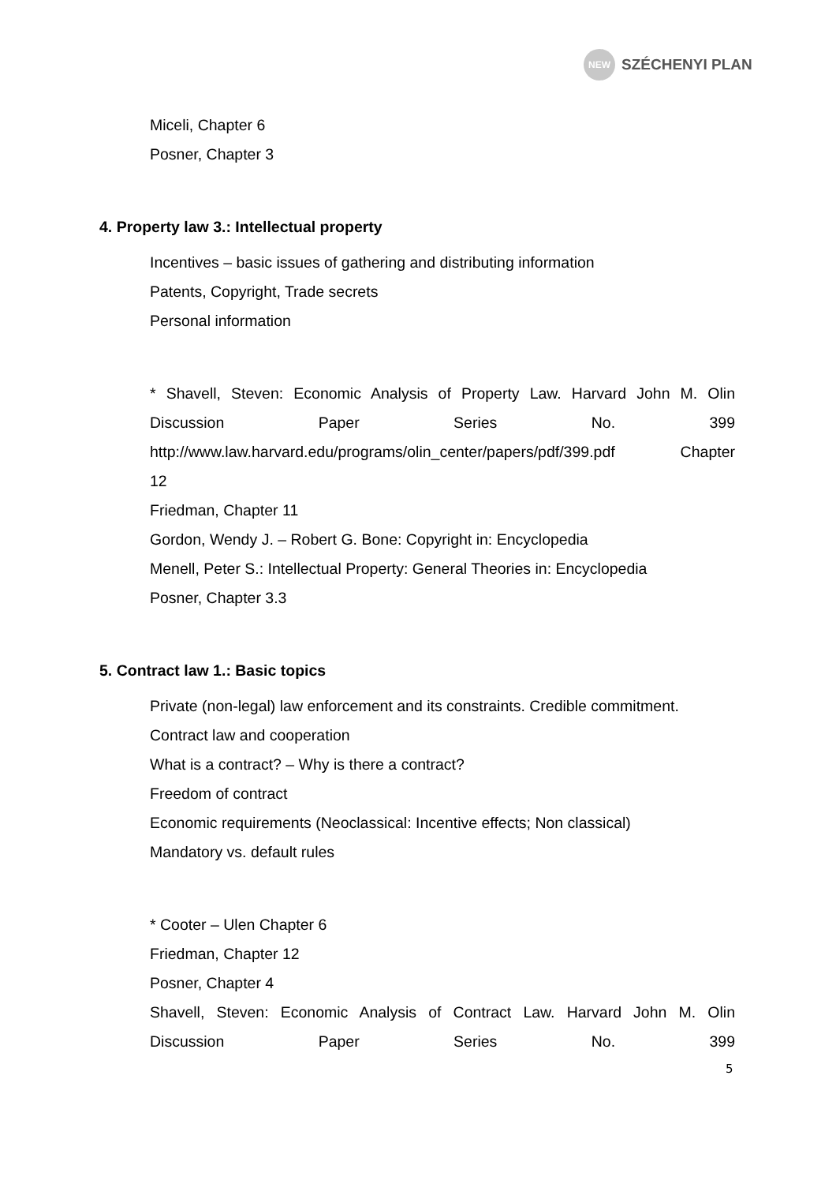NEW
SZÉCHENYI PLAN
Miceli, Chapter 6
Posner, Chapter 3
4. Property law 3.: Intellectual property
Incentives – basic issues of gathering and distributing information
Patents, Copyright, Trade secrets
Personal information
* Shavell, Steven: Economic Analysis of Property Law. Harvard John M. Olin Discussion Paper Series No. 399
http://www.law.harvard.edu/programs/olin_center/papers/pdf/399.pdf Chapter
12
Friedman, Chapter 11
Gordon, Wendy J. – Robert G. Bone: Copyright in: Encyclopedia
Menell, Peter S.: Intellectual Property: General Theories in: Encyclopedia
Posner, Chapter 3.3
5. Contract law 1.: Basic topics
Private (non-legal) law enforcement and its constraints. Credible commitment.
Contract law and cooperation
What is a contract? – Why is there a contract?
Freedom of contract
Economic requirements (Neoclassical: Incentive effects; Non classical)
Mandatory vs. default rules
* Cooter – Ulen Chapter 6
Friedman, Chapter 12
Posner, Chapter 4
Shavell, Steven: Economic Analysis of Contract Law. Harvard John M. Olin Discussion Paper Series No. 399
5